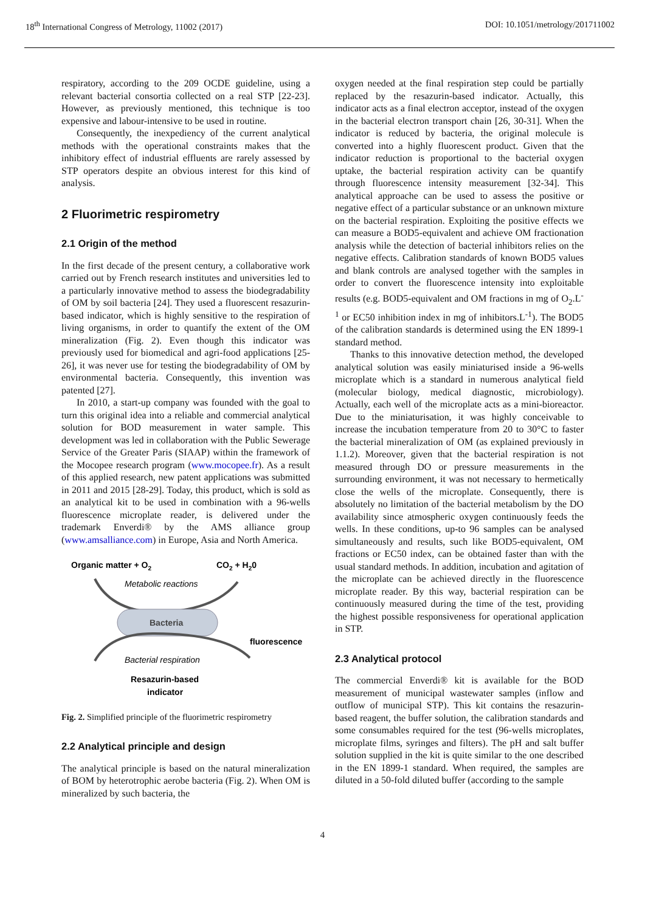18<sup>th</sup> International Congress of Metrology, 11002 (2017) DOI: 10.1051/metrology/201711002
respiratory, according to the 209 OCDE guideline, using a relevant bacterial consortia collected on a real STP [22-23]. However, as previously mentioned, this technique is too expensive and labour-intensive to be used in routine.
Consequently, the inexpediency of the current analytical methods with the operational constraints makes that the inhibitory effect of industrial effluents are rarely assessed by STP operators despite an obvious interest for this kind of analysis.
2 Fluorimetric respirometry
2.1 Origin of the method
In the first decade of the present century, a collaborative work carried out by French research institutes and universities led to a particularly innovative method to assess the biodegradability of OM by soil bacteria [24]. They used a fluorescent resazurin-based indicator, which is highly sensitive to the respiration of living organisms, in order to quantify the extent of the OM mineralization (Fig. 2). Even though this indicator was previously used for biomedical and agri-food applications [25-26], it was never use for testing the biodegradability of OM by environmental bacteria. Consequently, this invention was patented [27].
In 2010, a start-up company was founded with the goal to turn this original idea into a reliable and commercial analytical solution for BOD measurement in water sample. This development was led in collaboration with the Public Sewerage Service of the Greater Paris (SIAAP) within the framework of the Mocopee research program (www.mocopee.fr). As a result of this applied research, new patent applications was submitted in 2011 and 2015 [28-29]. Today, this product, which is sold as an analytical kit to be used in combination with a 96-wells fluorescence microplate reader, is delivered under the trademark Enverdi® by the AMS alliance group (www.amsalliance.com) in Europe, Asia and North America.
Organic matter + O2
CO2 + H20
Metabolic reactions
Bacteria
fluorescence
Bacterial respiration
Resazurin-based
indicator
Fig. 2. Simplified principle of the fluorimetric respirometry
2.2 Analytical principle and design
The analytical principle is based on the natural mineralization of BOM by heterotrophic aerobe bacteria (Fig. 2). When OM is mineralized by such bacteria, the
oxygen needed at the final respiration step could be partially replaced by the resazurin-based indicator. Actually, this indicator acts as a final electron acceptor, instead of the oxygen in the bacterial electron transport chain [26, 30-31]. When the indicator is reduced by bacteria, the original molecule is converted into a highly fluorescent product. Given that the indicator reduction is proportional to the bacterial oxygen uptake, the bacterial respiration activity can be quantify through fluorescence intensity measurement [32-34]. This analytical approache can be used to assess the positive or negative effect of a particular substance or an unknown mixture on the bacterial respiration. Exploiting the positive effects we can measure a BOD5-equivalent and achieve OM fractionation analysis while the detection of bacterial inhibitors relies on the negative effects. Calibration standards of known BOD5 values and blank controls are analysed together with the samples in order to convert the fluorescence intensity into exploitable results (e.g. BOD5-equivalent and OM fractions in mg of O<sub>2</sub>.L<sup>-1</sup> or EC50 inhibition index in mg of inhibitors.L<sup>-1</sup>). The BOD5 of the calibration standards is determined using the EN 1899-1 standard method.
Thanks to this innovative detection method, the developed analytical solution was easily miniaturised inside a 96-wells microplate which is a standard in numerous analytical field (molecular biology, medical diagnostic, microbiology). Actually, each well of the microplate acts as a mini-bioreactor. Due to the miniaturisation, it was highly conceivable to increase the incubation temperature from 20 to 30°C to faster the bacterial mineralization of OM (as explained previously in 1.1.2). Moreover, given that the bacterial respiration is not measured through DO or pressure measurements in the surrounding environment, it was not necessary to hermetically close the wells of the microplate. Consequently, there is absolutely no limitation of the bacterial metabolism by the DO availability since atmospheric oxygen continuously feeds the wells. In these conditions, up-to 96 samples can be analysed simultaneously and results, such like BOD5-equivalent, OM fractions or EC50 index, can be obtained faster than with the usual standard methods. In addition, incubation and agitation of the microplate can be achieved directly in the fluorescence microplate reader. By this way, bacterial respiration can be continuously measured during the time of the test, providing the highest possible responsiveness for operational application in STP.
2.3 Analytical protocol
The commercial Enverdi® kit is available for the BOD measurement of municipal wastewater samples (inflow and outflow of municipal STP). This kit contains the resazurin-based reagent, the buffer solution, the calibration standards and some consumables required for the test (96-wells microplates, microplate films, syringes and filters). The pH and salt buffer solution supplied in the kit is quite similar to the one described in the EN 1899-1 standard. When required, the samples are diluted in a 50-fold diluted buffer (according to the sample
4